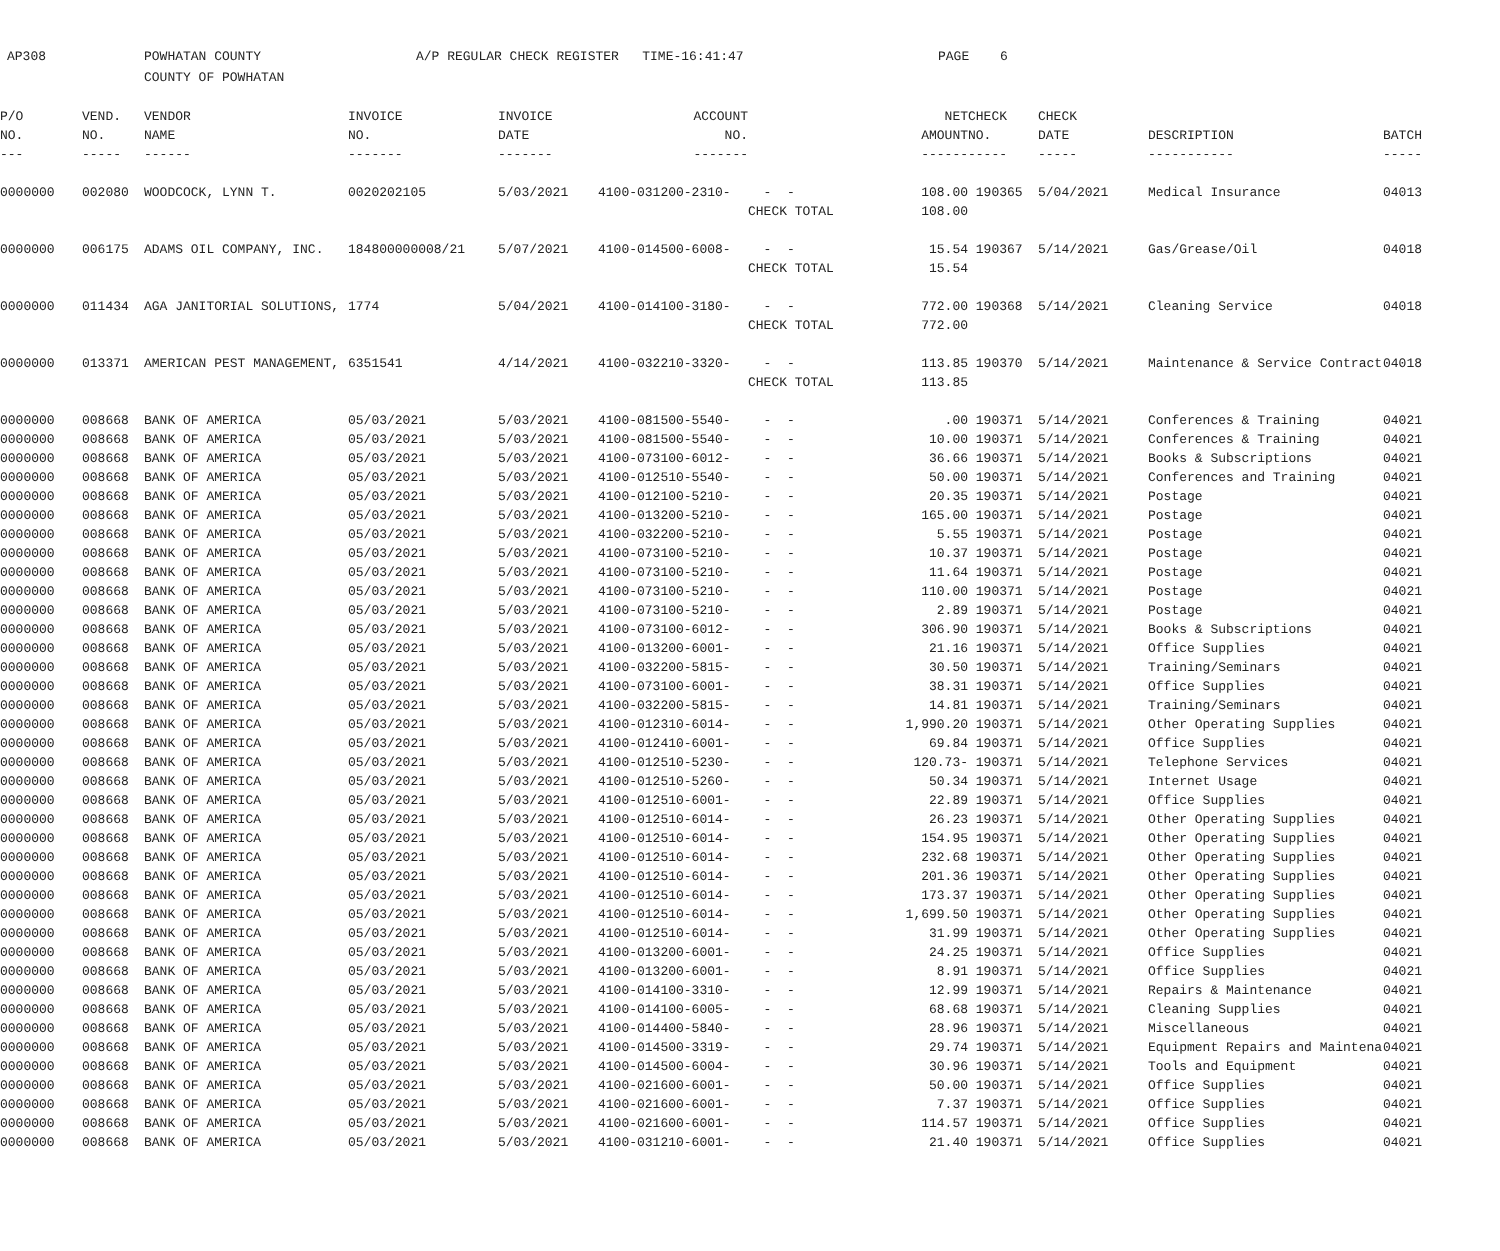| AP308 | POWHATAN COUNTY | A/P REGULAR CHECK REGISTER TIME-16:41:47 | PAGE | 6 |
| | COUNTY OF POWHATAN | | | |
| P/O | VEND. | VENDOR | INVOICE | INVOICE | ACCOUNT | | NET | CHECK | CHECK | | |
| --- | --- | --- | --- | --- | --- | --- | --- | --- | --- | --- | --- |
| NO. | NO. | NAME | NO. | DATE | NO. | | AMOUNT | NO. | DATE | DESCRIPTION | BATCH |
| --- | ----- | ------ | ------- | ------- | ------- | | ------ | ----- | ----- | ----------- | ----- |
| 0000000 | 002080 | WOODCOCK, LYNN T. | 0020202105 | 5/03/2021 | 4100-031200-2310- | - - | 108.00 | 190365 | 5/04/2021 | Medical Insurance | 04013 |
| | | | | | | CHECK TOTAL | 108.00 | | | | |
| 0000000 | 006175 | ADAMS OIL COMPANY, INC. | 184800000008/21 | 5/07/2021 | 4100-014500-6008- | - - | 15.54 | 190367 | 5/14/2021 | Gas/Grease/Oil | 04018 |
| | | | | | | CHECK TOTAL | 15.54 | | | | |
| 0000000 | 011434 | AGA JANITORIAL SOLUTIONS, | 1774 | 5/04/2021 | 4100-014100-3180- | - - | 772.00 | 190368 | 5/14/2021 | Cleaning Service | 04018 |
| | | | | | | CHECK TOTAL | 772.00 | | | | |
| 0000000 | 013371 | AMERICAN PEST MANAGEMENT, | 6351541 | 4/14/2021 | 4100-032210-3320- | - - | 113.85 | 190370 | 5/14/2021 | Maintenance & Service Contract | 04018 |
| | | | | | | CHECK TOTAL | 113.85 | | | | |
| 0000000 | 008668 | BANK OF AMERICA | 05/03/2021 | 5/03/2021 | 4100-081500-5540- | - - | .00 | 190371 | 5/14/2021 | Conferences & Training | 04021 |
| 0000000 | 008668 | BANK OF AMERICA | 05/03/2021 | 5/03/2021 | 4100-081500-5540- | - - | 10.00 | 190371 | 5/14/2021 | Conferences & Training | 04021 |
| 0000000 | 008668 | BANK OF AMERICA | 05/03/2021 | 5/03/2021 | 4100-073100-6012- | - - | 36.66 | 190371 | 5/14/2021 | Books & Subscriptions | 04021 |
| 0000000 | 008668 | BANK OF AMERICA | 05/03/2021 | 5/03/2021 | 4100-012510-5540- | - - | 50.00 | 190371 | 5/14/2021 | Conferences and Training | 04021 |
| 0000000 | 008668 | BANK OF AMERICA | 05/03/2021 | 5/03/2021 | 4100-012100-5210- | - - | 20.35 | 190371 | 5/14/2021 | Postage | 04021 |
| 0000000 | 008668 | BANK OF AMERICA | 05/03/2021 | 5/03/2021 | 4100-013200-5210- | - - | 165.00 | 190371 | 5/14/2021 | Postage | 04021 |
| 0000000 | 008668 | BANK OF AMERICA | 05/03/2021 | 5/03/2021 | 4100-032200-5210- | - - | 5.55 | 190371 | 5/14/2021 | Postage | 04021 |
| 0000000 | 008668 | BANK OF AMERICA | 05/03/2021 | 5/03/2021 | 4100-073100-5210- | - - | 10.37 | 190371 | 5/14/2021 | Postage | 04021 |
| 0000000 | 008668 | BANK OF AMERICA | 05/03/2021 | 5/03/2021 | 4100-073100-5210- | - - | 11.64 | 190371 | 5/14/2021 | Postage | 04021 |
| 0000000 | 008668 | BANK OF AMERICA | 05/03/2021 | 5/03/2021 | 4100-073100-5210- | - - | 110.00 | 190371 | 5/14/2021 | Postage | 04021 |
| 0000000 | 008668 | BANK OF AMERICA | 05/03/2021 | 5/03/2021 | 4100-073100-5210- | - - | 2.89 | 190371 | 5/14/2021 | Postage | 04021 |
| 0000000 | 008668 | BANK OF AMERICA | 05/03/2021 | 5/03/2021 | 4100-073100-6012- | - - | 306.90 | 190371 | 5/14/2021 | Books & Subscriptions | 04021 |
| 0000000 | 008668 | BANK OF AMERICA | 05/03/2021 | 5/03/2021 | 4100-013200-6001- | - - | 21.16 | 190371 | 5/14/2021 | Office Supplies | 04021 |
| 0000000 | 008668 | BANK OF AMERICA | 05/03/2021 | 5/03/2021 | 4100-032200-5815- | - - | 30.50 | 190371 | 5/14/2021 | Training/Seminars | 04021 |
| 0000000 | 008668 | BANK OF AMERICA | 05/03/2021 | 5/03/2021 | 4100-073100-6001- | - - | 38.31 | 190371 | 5/14/2021 | Office Supplies | 04021 |
| 0000000 | 008668 | BANK OF AMERICA | 05/03/2021 | 5/03/2021 | 4100-032200-5815- | - - | 14.81 | 190371 | 5/14/2021 | Training/Seminars | 04021 |
| 0000000 | 008668 | BANK OF AMERICA | 05/03/2021 | 5/03/2021 | 4100-012310-6014- | - - | 1,990.20 | 190371 | 5/14/2021 | Other Operating Supplies | 04021 |
| 0000000 | 008668 | BANK OF AMERICA | 05/03/2021 | 5/03/2021 | 4100-012410-6001- | - - | 69.84 | 190371 | 5/14/2021 | Office Supplies | 04021 |
| 0000000 | 008668 | BANK OF AMERICA | 05/03/2021 | 5/03/2021 | 4100-012510-5230- | - - | 120.73- | 190371 | 5/14/2021 | Telephone Services | 04021 |
| 0000000 | 008668 | BANK OF AMERICA | 05/03/2021 | 5/03/2021 | 4100-012510-5260- | - - | 50.34 | 190371 | 5/14/2021 | Internet Usage | 04021 |
| 0000000 | 008668 | BANK OF AMERICA | 05/03/2021 | 5/03/2021 | 4100-012510-6001- | - - | 22.89 | 190371 | 5/14/2021 | Office Supplies | 04021 |
| 0000000 | 008668 | BANK OF AMERICA | 05/03/2021 | 5/03/2021 | 4100-012510-6014- | - - | 26.23 | 190371 | 5/14/2021 | Other Operating Supplies | 04021 |
| 0000000 | 008668 | BANK OF AMERICA | 05/03/2021 | 5/03/2021 | 4100-012510-6014- | - - | 154.95 | 190371 | 5/14/2021 | Other Operating Supplies | 04021 |
| 0000000 | 008668 | BANK OF AMERICA | 05/03/2021 | 5/03/2021 | 4100-012510-6014- | - - | 232.68 | 190371 | 5/14/2021 | Other Operating Supplies | 04021 |
| 0000000 | 008668 | BANK OF AMERICA | 05/03/2021 | 5/03/2021 | 4100-012510-6014- | - - | 201.36 | 190371 | 5/14/2021 | Other Operating Supplies | 04021 |
| 0000000 | 008668 | BANK OF AMERICA | 05/03/2021 | 5/03/2021 | 4100-012510-6014- | - - | 173.37 | 190371 | 5/14/2021 | Other Operating Supplies | 04021 |
| 0000000 | 008668 | BANK OF AMERICA | 05/03/2021 | 5/03/2021 | 4100-012510-6014- | - - | 1,699.50 | 190371 | 5/14/2021 | Other Operating Supplies | 04021 |
| 0000000 | 008668 | BANK OF AMERICA | 05/03/2021 | 5/03/2021 | 4100-012510-6014- | - - | 31.99 | 190371 | 5/14/2021 | Other Operating Supplies | 04021 |
| 0000000 | 008668 | BANK OF AMERICA | 05/03/2021 | 5/03/2021 | 4100-013200-6001- | - - | 24.25 | 190371 | 5/14/2021 | Office Supplies | 04021 |
| 0000000 | 008668 | BANK OF AMERICA | 05/03/2021 | 5/03/2021 | 4100-013200-6001- | - - | 8.91 | 190371 | 5/14/2021 | Office Supplies | 04021 |
| 0000000 | 008668 | BANK OF AMERICA | 05/03/2021 | 5/03/2021 | 4100-014100-3310- | - - | 12.99 | 190371 | 5/14/2021 | Repairs & Maintenance | 04021 |
| 0000000 | 008668 | BANK OF AMERICA | 05/03/2021 | 5/03/2021 | 4100-014100-6005- | - - | 68.68 | 190371 | 5/14/2021 | Cleaning Supplies | 04021 |
| 0000000 | 008668 | BANK OF AMERICA | 05/03/2021 | 5/03/2021 | 4100-014400-5840- | - - | 28.96 | 190371 | 5/14/2021 | Miscellaneous | 04021 |
| 0000000 | 008668 | BANK OF AMERICA | 05/03/2021 | 5/03/2021 | 4100-014500-3319- | - - | 29.74 | 190371 | 5/14/2021 | Equipment Repairs and Maintena | 04021 |
| 0000000 | 008668 | BANK OF AMERICA | 05/03/2021 | 5/03/2021 | 4100-014500-6004- | - - | 30.96 | 190371 | 5/14/2021 | Tools and Equipment | 04021 |
| 0000000 | 008668 | BANK OF AMERICA | 05/03/2021 | 5/03/2021 | 4100-021600-6001- | - - | 50.00 | 190371 | 5/14/2021 | Office Supplies | 04021 |
| 0000000 | 008668 | BANK OF AMERICA | 05/03/2021 | 5/03/2021 | 4100-021600-6001- | - - | 7.37 | 190371 | 5/14/2021 | Office Supplies | 04021 |
| 0000000 | 008668 | BANK OF AMERICA | 05/03/2021 | 5/03/2021 | 4100-021600-6001- | - - | 114.57 | 190371 | 5/14/2021 | Office Supplies | 04021 |
| 0000000 | 008668 | BANK OF AMERICA | 05/03/2021 | 5/03/2021 | 4100-031210-6001- | - - | 21.40 | 190371 | 5/14/2021 | Office Supplies | 04021 |